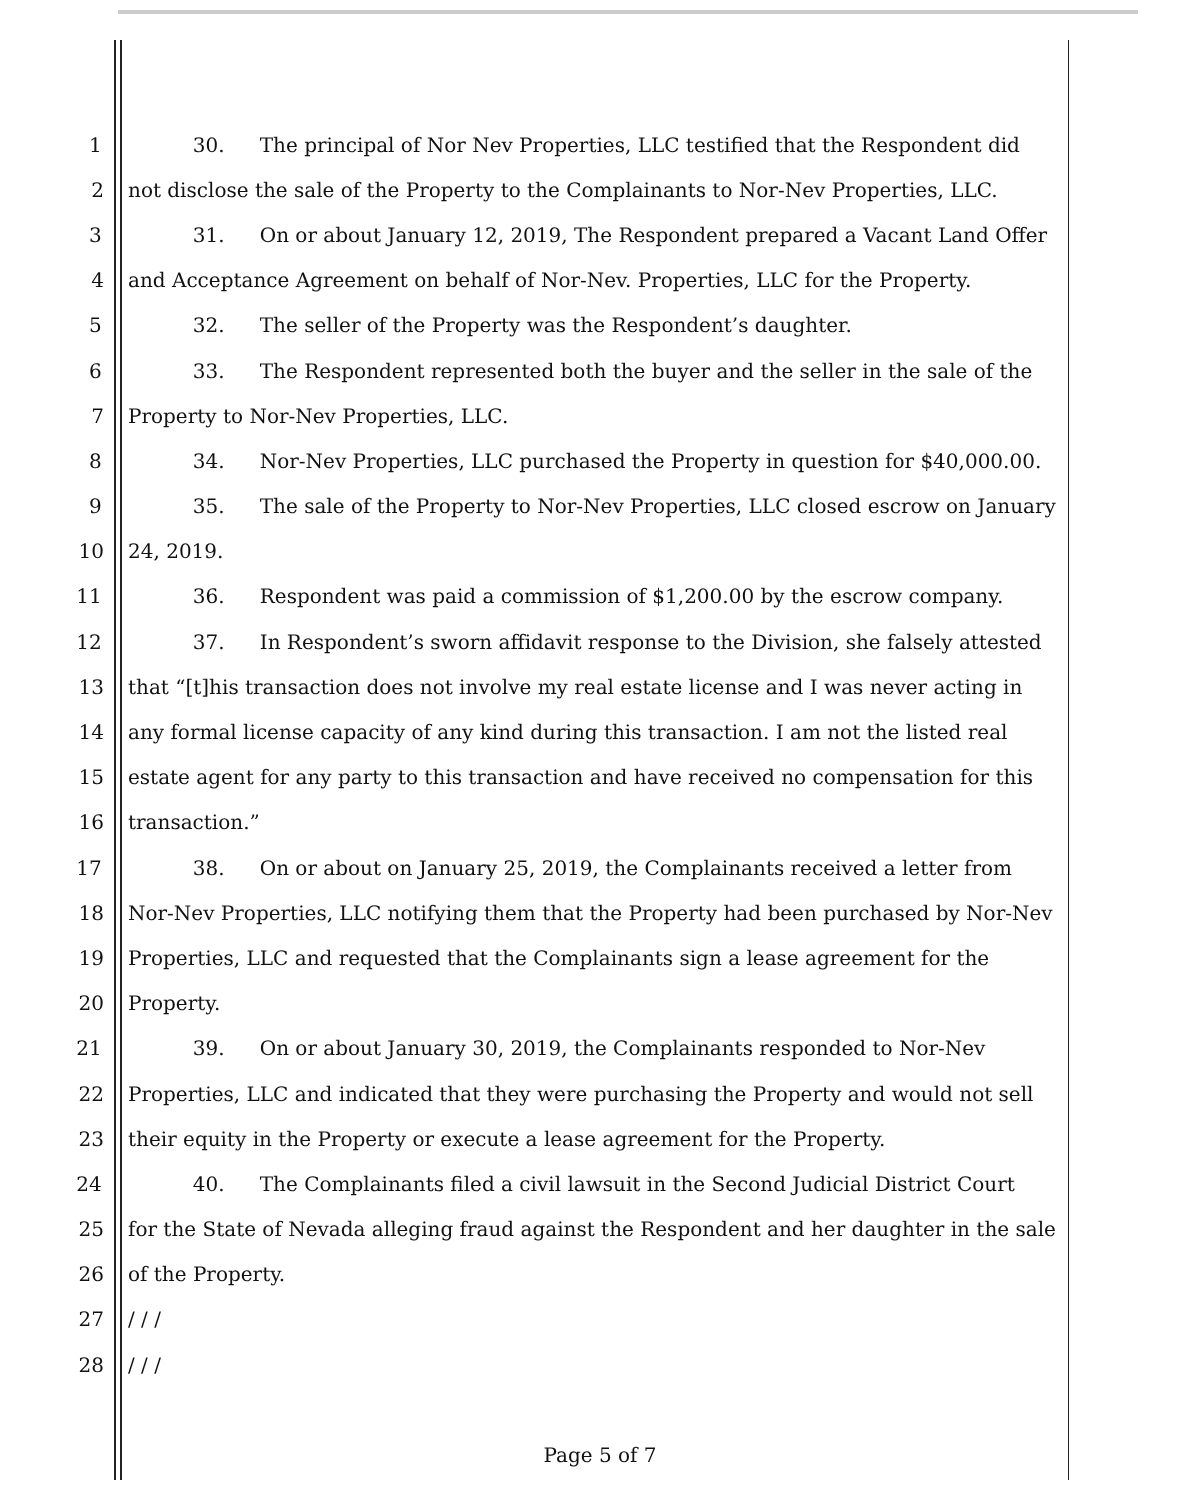1 30. The principal of Nor Nev Properties, LLC testified that the Respondent did
2 not disclose the sale of the Property to the Complainants to Nor-Nev Properties, LLC.
3 31. On or about January 12, 2019, The Respondent prepared a Vacant Land Offer
4 and Acceptance Agreement on behalf of Nor-Nev. Properties, LLC for the Property.
5 32. The seller of the Property was the Respondent’s daughter.
6 33. The Respondent represented both the buyer and the seller in the sale of the
7 Property to Nor-Nev Properties, LLC.
8 34. Nor-Nev Properties, LLC purchased the Property in question for $40,000.00.
9 35. The sale of the Property to Nor-Nev Properties, LLC closed escrow on January
10 24, 2019.
11 36. Respondent was paid a commission of $1,200.00 by the escrow company.
12 37. In Respondent’s sworn affidavit response to the Division, she falsely attested
13 that “[t]his transaction does not involve my real estate license and I was never acting in
14 any formal license capacity of any kind during this transaction. I am not the listed real
15 estate agent for any party to this transaction and have received no compensation for this
16 transaction.”
17 38. On or about on January 25, 2019, the Complainants received a letter from
18 Nor-Nev Properties, LLC notifying them that the Property had been purchased by Nor-Nev
19 Properties, LLC and requested that the Complainants sign a lease agreement for the
20 Property.
21 39. On or about January 30, 2019, the Complainants responded to Nor-Nev
22 Properties, LLC and indicated that they were purchasing the Property and would not sell
23 their equity in the Property or execute a lease agreement for the Property.
24 40. The Complainants filed a civil lawsuit in the Second Judicial District Court
25 for the State of Nevada alleging fraud against the Respondent and her daughter in the sale
26 of the Property.
27 / / /
28 / / /
Page 5 of 7